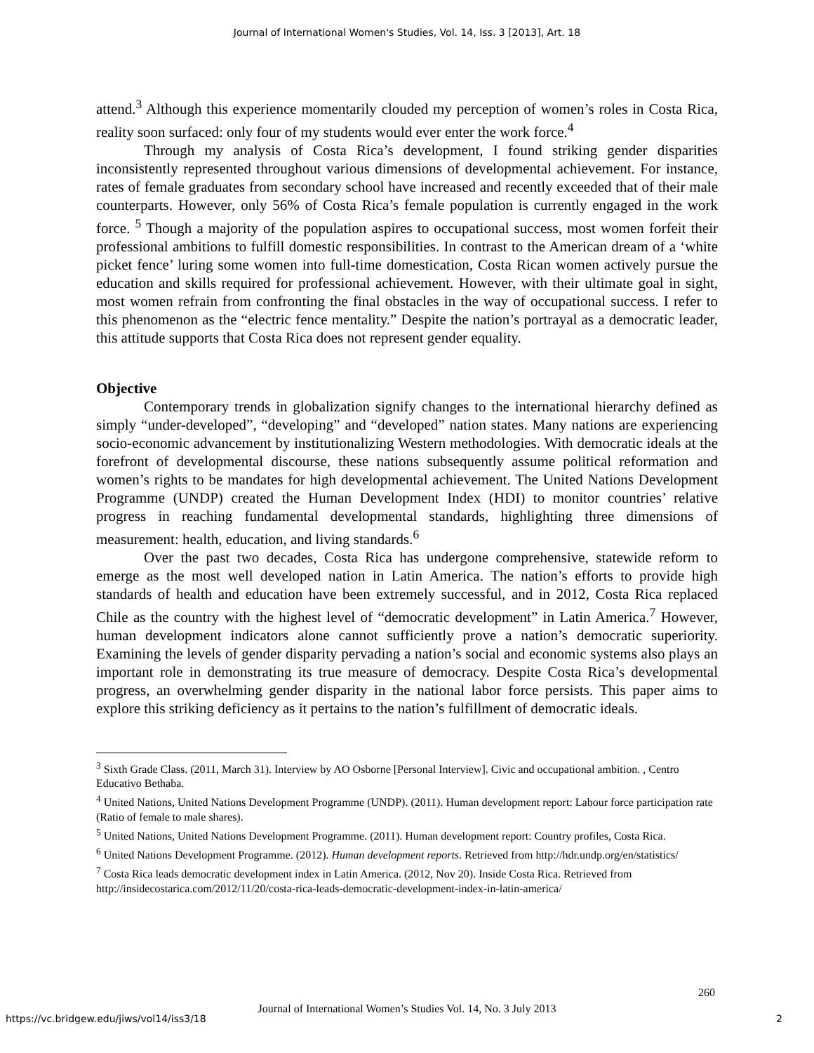Journal of International Women's Studies, Vol. 14, Iss. 3 [2013], Art. 18
attend.<sup>3</sup> Although this experience momentarily clouded my perception of women’s roles in Costa Rica, reality soon surfaced: only four of my students would ever enter the work force.<sup>4</sup>
Through my analysis of Costa Rica’s development, I found striking gender disparities inconsistently represented throughout various dimensions of developmental achievement. For instance, rates of female graduates from secondary school have increased and recently exceeded that of their male counterparts. However, only 56% of Costa Rica’s female population is currently engaged in the work force. <sup>5</sup> Though a majority of the population aspires to occupational success, most women forfeit their professional ambitions to fulfill domestic responsibilities. In contrast to the American dream of a ‘white picket fence’ luring some women into full-time domestication, Costa Rican women actively pursue the education and skills required for professional achievement. However, with their ultimate goal in sight, most women refrain from confronting the final obstacles in the way of occupational success. I refer to this phenomenon as the “electric fence mentality.” Despite the nation’s portrayal as a democratic leader, this attitude supports that Costa Rica does not represent gender equality.
Objective
Contemporary trends in globalization signify changes to the international hierarchy defined as simply “under-developed”, “developing” and “developed” nation states. Many nations are experiencing socio-economic advancement by institutionalizing Western methodologies. With democratic ideals at the forefront of developmental discourse, these nations subsequently assume political reformation and women’s rights to be mandates for high developmental achievement. The United Nations Development Programme (UNDP) created the Human Development Index (HDI) to monitor countries’ relative progress in reaching fundamental developmental standards, highlighting three dimensions of measurement: health, education, and living standards.<sup>6</sup>
Over the past two decades, Costa Rica has undergone comprehensive, statewide reform to emerge as the most well developed nation in Latin America. The nation’s efforts to provide high standards of health and education have been extremely successful, and in 2012, Costa Rica replaced Chile as the country with the highest level of “democratic development” in Latin America.<sup>7</sup> However, human development indicators alone cannot sufficiently prove a nation’s democratic superiority. Examining the levels of gender disparity pervading a nation’s social and economic systems also plays an important role in demonstrating its true measure of democracy. Despite Costa Rica’s developmental progress, an overwhelming gender disparity in the national labor force persists. This paper aims to explore this striking deficiency as it pertains to the nation’s fulfillment of democratic ideals.
<sup>3</sup> Sixth Grade Class. (2011, March 31). Interview by AO Osborne [Personal Interview]. Civic and occupational ambition. , Centro Educativo Bethaba.
<sup>4</sup> United Nations, United Nations Development Programme (UNDP). (2011). Human development report: Labour force participation rate (Ratio of female to male shares).
<sup>5</sup> United Nations, United Nations Development Programme. (2011). Human development report: Country profiles, Costa Rica.
<sup>6</sup> United Nations Development Programme. (2012). Human development reports. Retrieved from http://hdr.undp.org/en/statistics/
<sup>7</sup> Costa Rica leads democratic development index in Latin America. (2012, Nov 20). Inside Costa Rica. Retrieved from http://insidecostarica.com/2012/11/20/costa-rica-leads-democratic-development-index-in-latin-america/
260
Journal of International Women’s Studies Vol. 14, No. 3 July 2013
https://vc.bridgew.edu/jiws/vol14/iss3/18
2